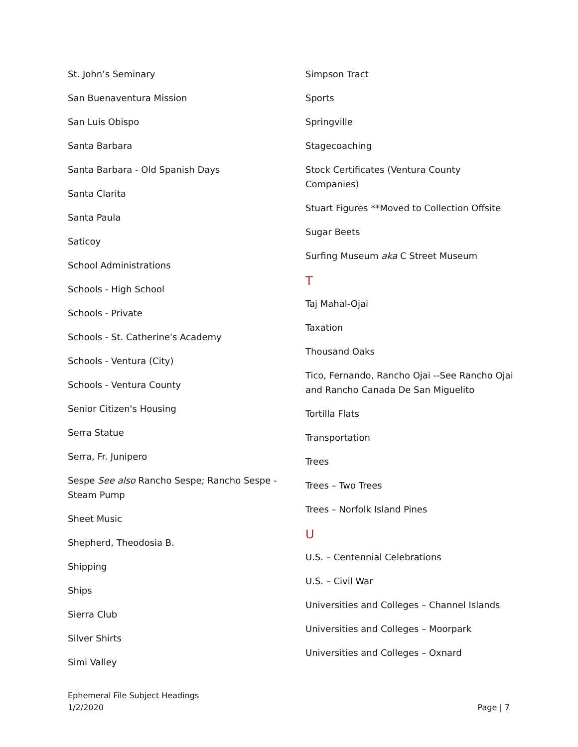St. John’s Seminary
San Buenaventura Mission
San Luis Obispo
Santa Barbara
Santa Barbara - Old Spanish Days
Santa Clarita
Santa Paula
Saticoy
School Administrations
Schools - High School
Schools - Private
Schools - St. Catherine's Academy
Schools - Ventura (City)
Schools - Ventura County
Senior Citizen's Housing
Serra Statue
Serra, Fr. Junipero
Sespe See also Rancho Sespe; Rancho Sespe - Steam Pump
Sheet Music
Shepherd, Theodosia B.
Shipping
Ships
Sierra Club
Silver Shirts
Simi Valley
Simpson Tract
Sports
Springville
Stagecoaching
Stock Certificates (Ventura County Companies)
Stuart Figures **Moved to Collection Offsite
Sugar Beets
Surfing Museum aka C Street Museum
T
Taj Mahal-Ojai
Taxation
Thousand Oaks
Tico, Fernando, Rancho Ojai --See Rancho Ojai and Rancho Canada De San Miguelito
Tortilla Flats
Transportation
Trees
Trees – Two Trees
Trees – Norfolk Island Pines
U
U.S. – Centennial Celebrations
U.S. – Civil War
Universities and Colleges – Channel Islands
Universities and Colleges – Moorpark
Universities and Colleges – Oxnard
Ephemeral File Subject Headings
1/2/2020
Page | 7